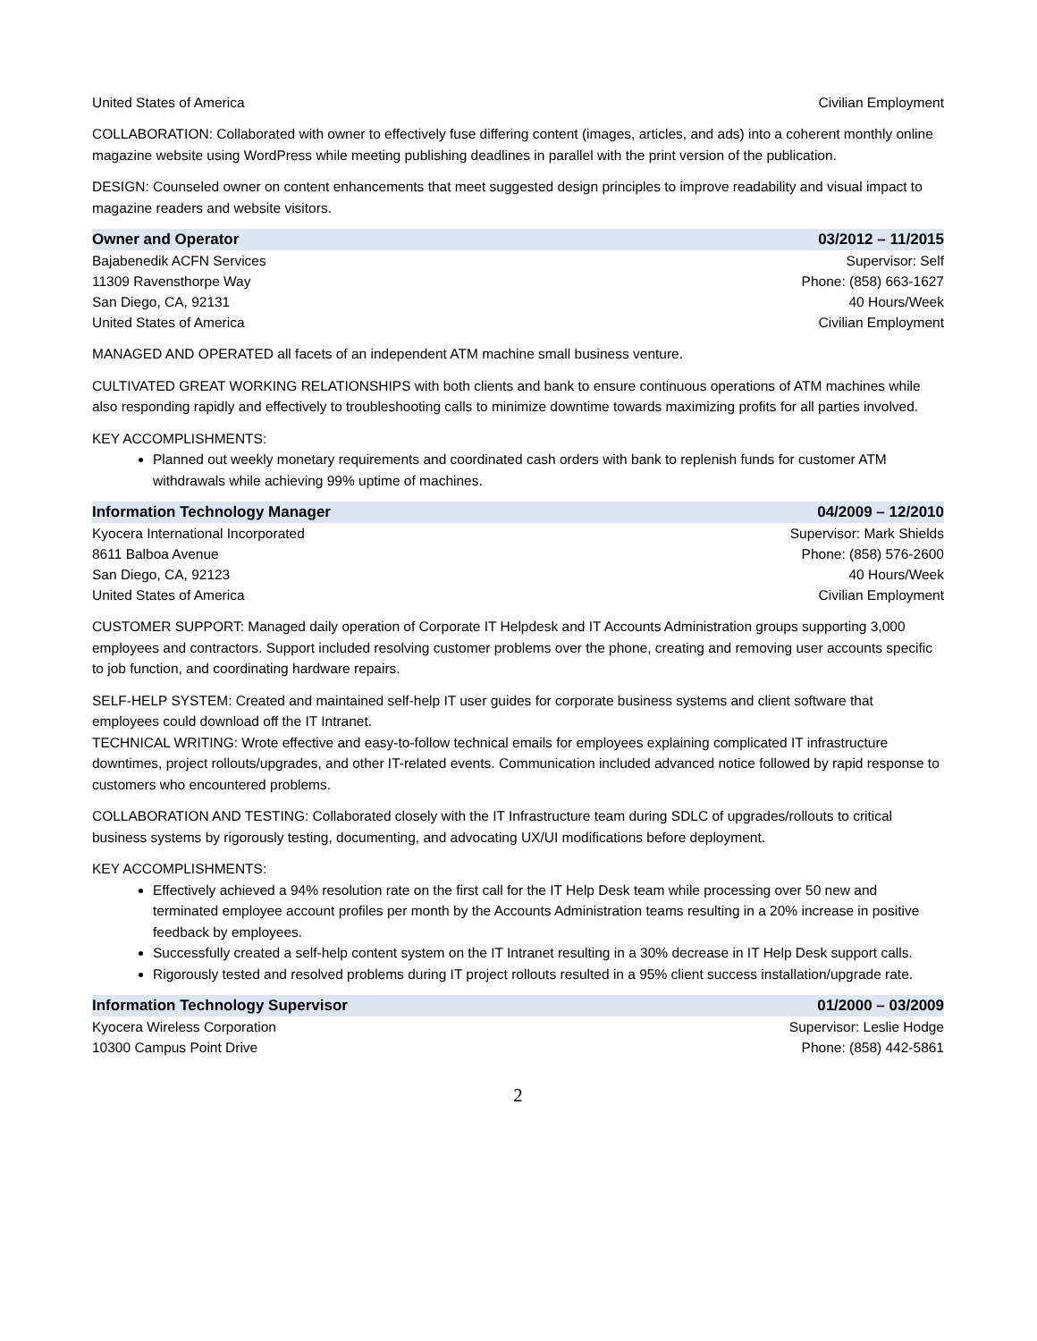United States of America Civilian Employment
COLLABORATION: Collaborated with owner to effectively fuse differing content (images, articles, and ads) into a coherent monthly online magazine website using WordPress while meeting publishing deadlines in parallel with the print version of the publication.
DESIGN: Counseled owner on content enhancements that meet suggested design principles to improve readability and visual impact to magazine readers and website visitors.
Owner and Operator 03/2012 – 11/2015
Bajabenedik ACFN Services Supervisor: Self
11309 Ravensthorpe Way Phone: (858) 663-1627
San Diego, CA, 92131 40 Hours/Week
United States of America Civilian Employment
MANAGED AND OPERATED all facets of an independent ATM machine small business venture.
CULTIVATED GREAT WORKING RELATIONSHIPS with both clients and bank to ensure continuous operations of ATM machines while also responding rapidly and effectively to troubleshooting calls to minimize downtime towards maximizing profits for all parties involved.
KEY ACCOMPLISHMENTS:
Planned out weekly monetary requirements and coordinated cash orders with bank to replenish funds for customer ATM withdrawals while achieving 99% uptime of machines.
Information Technology Manager 04/2009 – 12/2010
Kyocera International Incorporated Supervisor: Mark Shields
8611 Balboa Avenue Phone: (858) 576-2600
San Diego, CA, 92123 40 Hours/Week
United States of America Civilian Employment
CUSTOMER SUPPORT: Managed daily operation of Corporate IT Helpdesk and IT Accounts Administration groups supporting 3,000 employees and contractors. Support included resolving customer problems over the phone, creating and removing user accounts specific to job function, and coordinating hardware repairs.
SELF-HELP SYSTEM: Created and maintained self-help IT user guides for corporate business systems and client software that employees could download off the IT Intranet.
TECHNICAL WRITING: Wrote effective and easy-to-follow technical emails for employees explaining complicated IT infrastructure downtimes, project rollouts/upgrades, and other IT-related events. Communication included advanced notice followed by rapid response to customers who encountered problems.
COLLABORATION AND TESTING: Collaborated closely with the IT Infrastructure team during SDLC of upgrades/rollouts to critical business systems by rigorously testing, documenting, and advocating UX/UI modifications before deployment.
KEY ACCOMPLISHMENTS:
Effectively achieved a 94% resolution rate on the first call for the IT Help Desk team while processing over 50 new and terminated employee account profiles per month by the Accounts Administration teams resulting in a 20% increase in positive feedback by employees.
Successfully created a self-help content system on the IT Intranet resulting in a 30% decrease in IT Help Desk support calls.
Rigorously tested and resolved problems during IT project rollouts resulted in a 95% client success installation/upgrade rate.
Information Technology Supervisor 01/2000 – 03/2009
Kyocera Wireless Corporation Supervisor: Leslie Hodge
10300 Campus Point Drive Phone: (858) 442-5861
2